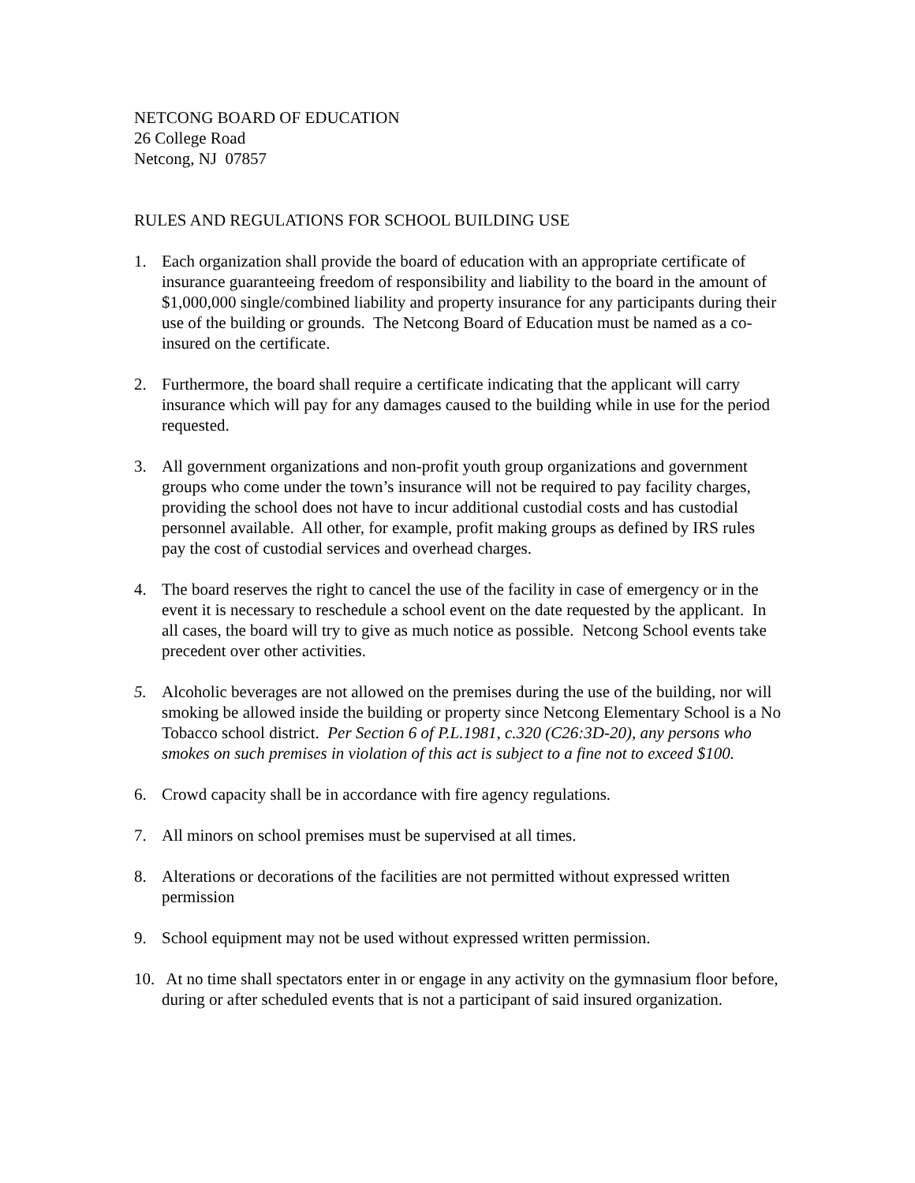NETCONG BOARD OF EDUCATION
26 College Road
Netcong, NJ 07857
RULES AND REGULATIONS FOR SCHOOL BUILDING USE
1. Each organization shall provide the board of education with an appropriate certificate of insurance guaranteeing freedom of responsibility and liability to the board in the amount of $1,000,000 single/combined liability and property insurance for any participants during their use of the building or grounds. The Netcong Board of Education must be named as a co-insured on the certificate.
2. Furthermore, the board shall require a certificate indicating that the applicant will carry insurance which will pay for any damages caused to the building while in use for the period requested.
3. All government organizations and non-profit youth group organizations and government groups who come under the town’s insurance will not be required to pay facility charges, providing the school does not have to incur additional custodial costs and has custodial personnel available. All other, for example, profit making groups as defined by IRS rules pay the cost of custodial services and overhead charges.
4. The board reserves the right to cancel the use of the facility in case of emergency or in the event it is necessary to reschedule a school event on the date requested by the applicant. In all cases, the board will try to give as much notice as possible. Netcong School events take precedent over other activities.
5. Alcoholic beverages are not allowed on the premises during the use of the building, nor will smoking be allowed inside the building or property since Netcong Elementary School is a No Tobacco school district. Per Section 6 of P.L.1981, c.320 (C26:3D-20), any persons who smokes on such premises in violation of this act is subject to a fine not to exceed $100.
6. Crowd capacity shall be in accordance with fire agency regulations.
7. All minors on school premises must be supervised at all times.
8. Alterations or decorations of the facilities are not permitted without expressed written permission
9. School equipment may not be used without expressed written permission.
10. At no time shall spectators enter in or engage in any activity on the gymnasium floor before, during or after scheduled events that is not a participant of said insured organization.